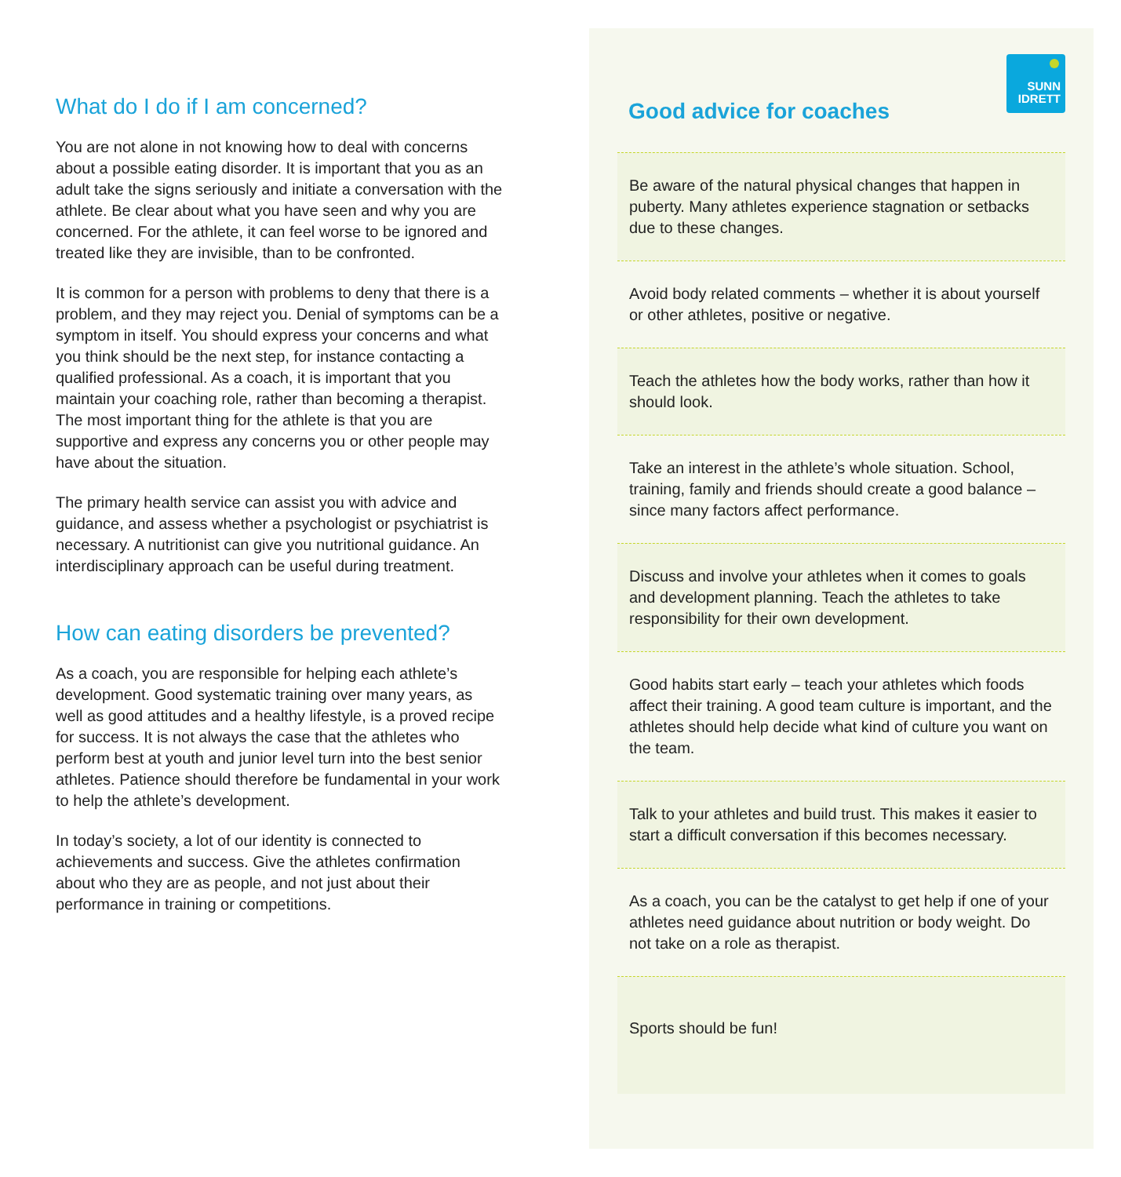What do I do if I am concerned?
You are not alone in not knowing how to deal with concerns about a possible eating disorder. It is important that you as an adult take the signs seriously and initiate a conversation with the athlete. Be clear about what you have seen and why you are concerned. For the athlete, it can feel worse to be ignored and treated like they are invisible, than to be confronted.
It is common for a person with problems to deny that there is a problem, and they may reject you. Denial of symptoms can be a symptom in itself. You should express your concerns and what you think should be the next step, for instance contacting a qualified professional. As a coach, it is important that you maintain your coaching role, rather than becoming a therapist. The most important thing for the athlete is that you are supportive and express any concerns you or other people may have about the situation.
The primary health service can assist you with advice and guidance, and assess whether a psychologist or psychiatrist is necessary. A nutritionist can give you nutritional guidance. An interdisciplinary approach can be useful during treatment.
How can eating disorders be prevented?
As a coach, you are responsible for helping each athlete’s development. Good systematic training over many years, as well as good attitudes and a healthy lifestyle, is a proved recipe for success. It is not always the case that the athletes who perform best at youth and junior level turn into the best senior athletes. Patience should therefore be fundamental in your work to help the athlete’s development.
In today’s society, a lot of our identity is connected to achievements and success. Give the athletes confirmation about who they are as people, and not just about their performance in training or competitions.
SUNN
IDRETT
Good advice for coaches
Be aware of the natural physical changes that happen in puberty. Many athletes experience stagnation or setbacks due to these changes.
Avoid body related comments – whether it is about yourself or other athletes, positive or negative.
Teach the athletes how the body works, rather than how it should look.
Take an interest in the athlete’s whole situation. School, training, family and friends should create a good balance – since many factors affect performance.
Discuss and involve your athletes when it comes to goals and development planning. Teach the athletes to take responsibility for their own development.
Good habits start early – teach your athletes which foods affect their training. A good team culture is important, and the athletes should help decide what kind of culture you want on the team.
Talk to your athletes and build trust. This makes it easier to start a difficult conversation if this becomes necessary.
As a coach, you can be the catalyst to get help if one of your athletes need guidance about nutrition or body weight. Do not take on a role as therapist.
Sports should be fun!